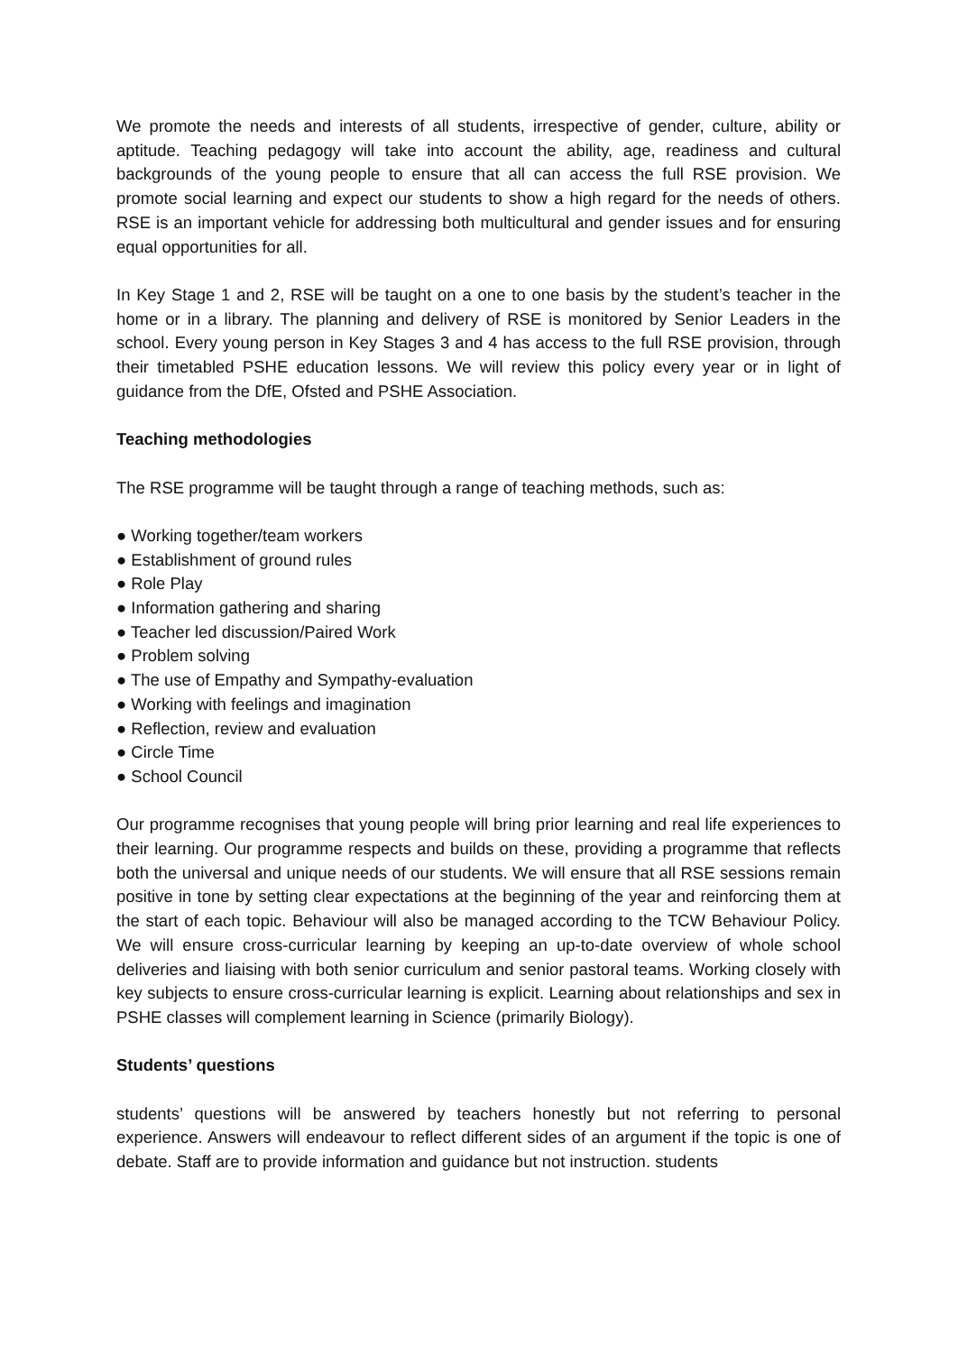We promote the needs and interests of all students, irrespective of gender, culture, ability or aptitude. Teaching pedagogy will take into account the ability, age, readiness and cultural backgrounds of the young people to ensure that all can access the full RSE provision. We promote social learning and expect our students to show a high regard for the needs of others. RSE is an important vehicle for addressing both multicultural and gender issues and for ensuring equal opportunities for all.
In Key Stage 1 and 2, RSE will be taught on a one to one basis by the student’s teacher in the home or in a library. The planning and delivery of RSE is monitored by Senior Leaders in the school. Every young person in Key Stages 3 and 4 has access to the full RSE provision, through their timetabled PSHE education lessons. We will review this policy every year or in light of guidance from the DfE, Ofsted and PSHE Association.
Teaching methodologies
The RSE programme will be taught through a range of teaching methods, such as:
● Working together/team workers
● Establishment of ground rules
● Role Play
● Information gathering and sharing
● Teacher led discussion/Paired Work
● Problem solving
● The use of Empathy and Sympathy-evaluation
● Working with feelings and imagination
● Reflection, review and evaluation
● Circle Time
● School Council
Our programme recognises that young people will bring prior learning and real life experiences to their learning. Our programme respects and builds on these, providing a programme that reflects both the universal and unique needs of our students. We will ensure that all RSE sessions remain positive in tone by setting clear expectations at the beginning of the year and reinforcing them at the start of each topic. Behaviour will also be managed according to the TCW Behaviour Policy. We will ensure cross-curricular learning by keeping an up-to-date overview of whole school deliveries and liaising with both senior curriculum and senior pastoral teams. Working closely with key subjects to ensure cross-curricular learning is explicit. Learning about relationships and sex in PSHE classes will complement learning in Science (primarily Biology).
Students’ questions
students’ questions will be answered by teachers honestly but not referring to personal experience. Answers will endeavour to reflect different sides of an argument if the topic is one of debate. Staff are to provide information and guidance but not instruction. students